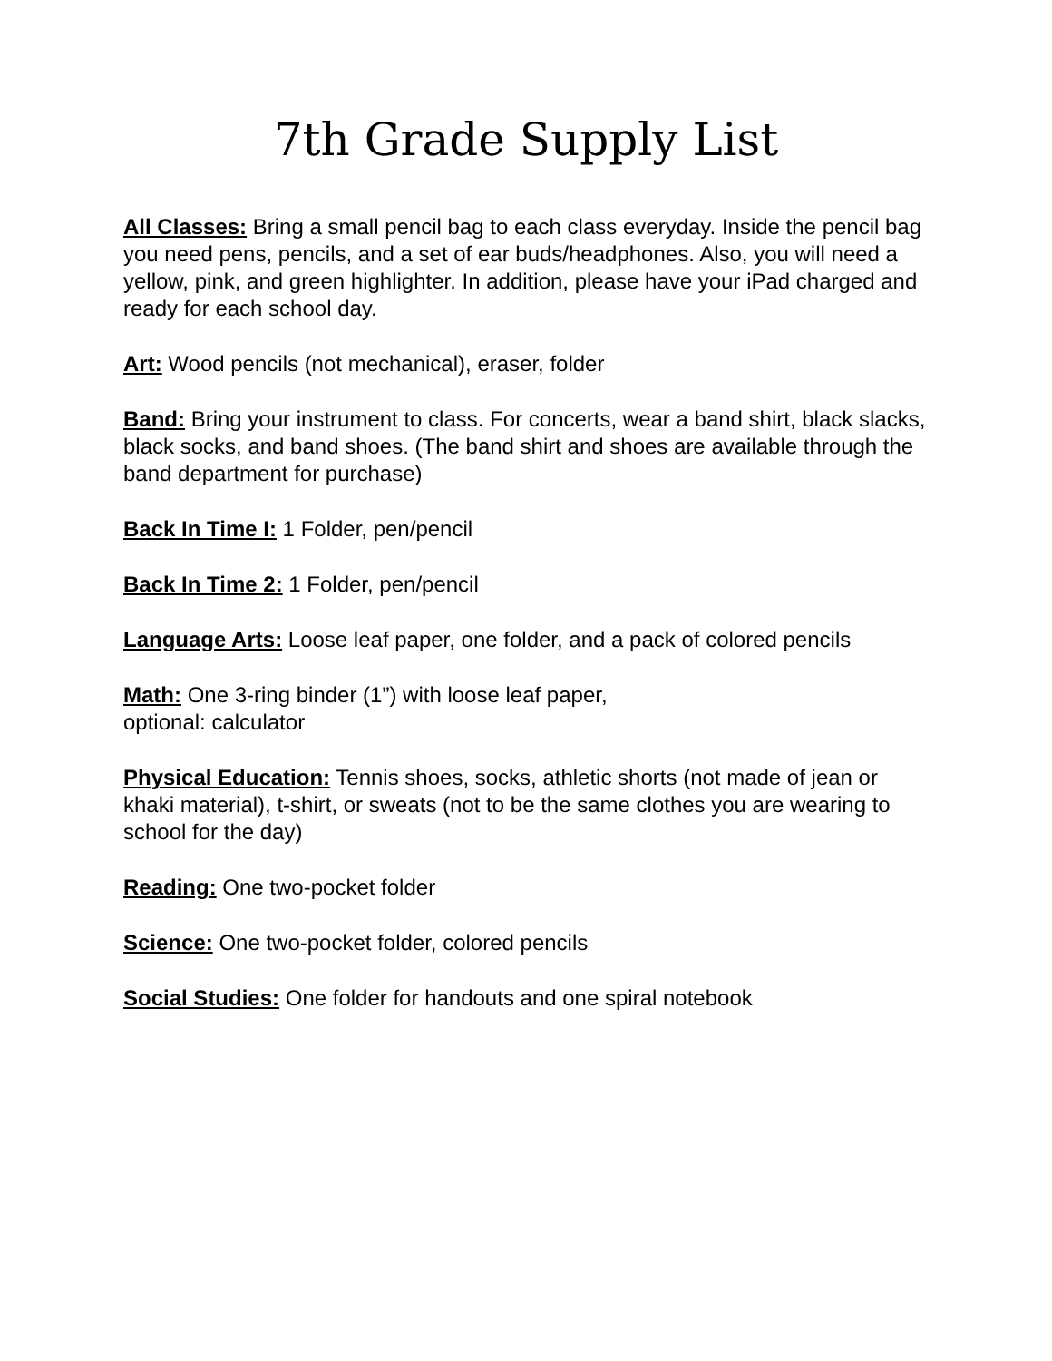7th Grade Supply List
All Classes: Bring a small pencil bag to each class everyday. Inside the pencil bag you need pens, pencils, and a set of ear buds/headphones. Also, you will need a yellow, pink, and green highlighter. In addition, please have your iPad charged and ready for each school day.
Art: Wood pencils (not mechanical), eraser, folder
Band: Bring your instrument to class. For concerts, wear a band shirt, black slacks, black socks, and band shoes. (The band shirt and shoes are available through the band department for purchase)
Back In Time I: 1 Folder, pen/pencil
Back In Time 2: 1 Folder, pen/pencil
Language Arts: Loose leaf paper, one folder, and a pack of colored pencils
Math: One 3-ring binder (1”) with loose leaf paper,
optional: calculator
Physical Education: Tennis shoes, socks, athletic shorts (not made of jean or khaki material), t-shirt, or sweats (not to be the same clothes you are wearing to school for the day)
Reading: One two-pocket folder
Science: One two-pocket folder, colored pencils
Social Studies: One folder for handouts and one spiral notebook